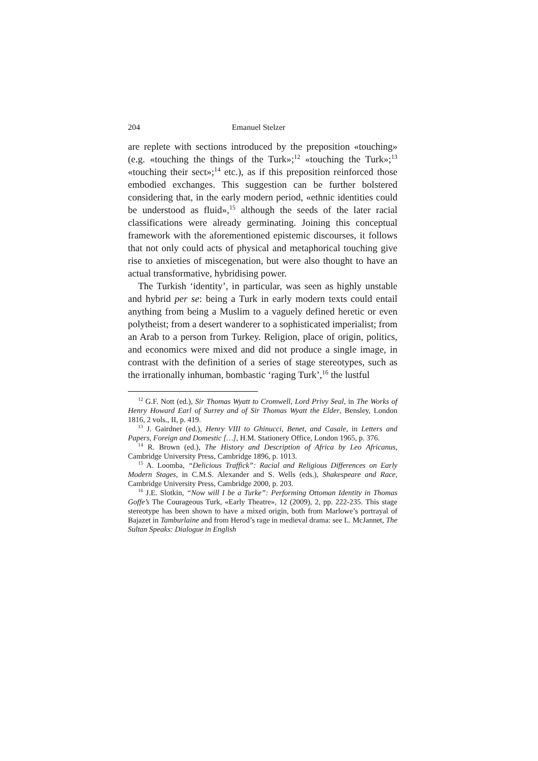204 Emanuel Stelzer
are replete with sections introduced by the preposition «touching» (e.g. «touching the things of the Turk»;<sup>12</sup> «touching the Turk»;<sup>13</sup> «touching their sect»;<sup>14</sup> etc.), as if this preposition reinforced those embodied exchanges. This suggestion can be further bolstered considering that, in the early modern period, «ethnic identities could be understood as fluid»,<sup>15</sup> although the seeds of the later racial classifications were already germinating. Joining this conceptual framework with the aforementioned epistemic discourses, it follows that not only could acts of physical and metaphorical touching give rise to anxieties of miscegenation, but were also thought to have an actual transformative, hybridising power.
The Turkish ‘identity’, in particular, was seen as highly unstable and hybrid per se: being a Turk in early modern texts could entail anything from being a Muslim to a vaguely defined heretic or even polytheist; from a desert wanderer to a sophisticated imperialist; from an Arab to a person from Turkey. Religion, place of origin, politics, and economics were mixed and did not produce a single image, in contrast with the definition of a series of stage stereotypes, such as the irrationally inhuman, bombastic ‘raging Turk’,<sup>16</sup> the lustful
<sup>12</sup> G.F. Nott (ed.), Sir Thomas Wyatt to Cromwell, Lord Privy Seal, in The Works of Henry Howard Earl of Surrey and of Sir Thomas Wyatt the Elder, Bensley, London 1816, 2 vols., II, p. 419.
<sup>13</sup> J. Gairdner (ed.), Henry VIII to Ghinucci, Benet, and Casale, in Letters and Papers, Foreign and Domestic […], H.M. Stationery Office, London 1965, p. 376.
<sup>14</sup> R. Brown (ed.), The History and Description of Africa by Leo Africanus, Cambridge University Press, Cambridge 1896, p. 1013.
<sup>15</sup> A. Loomba, “Delicious Traffick”: Racial and Religious Differences on Early Modern Stages, in C.M.S. Alexander and S. Wells (eds.), Shakespeare and Race, Cambridge University Press, Cambridge 2000, p. 203.
<sup>16</sup> J.E. Slotkin, “Now will I be a Turke”: Performing Ottoman Identity in Thomas Goffe’s The Courageous Turk, «Early Theatre», 12 (2009), 2, pp. 222-235. This stage stereotype has been shown to have a mixed origin, both from Marlowe’s portrayal of Bajazet in Tamburlaine and from Herod’s rage in medieval drama: see L. McJannet, The Sultan Speaks: Dialogue in English